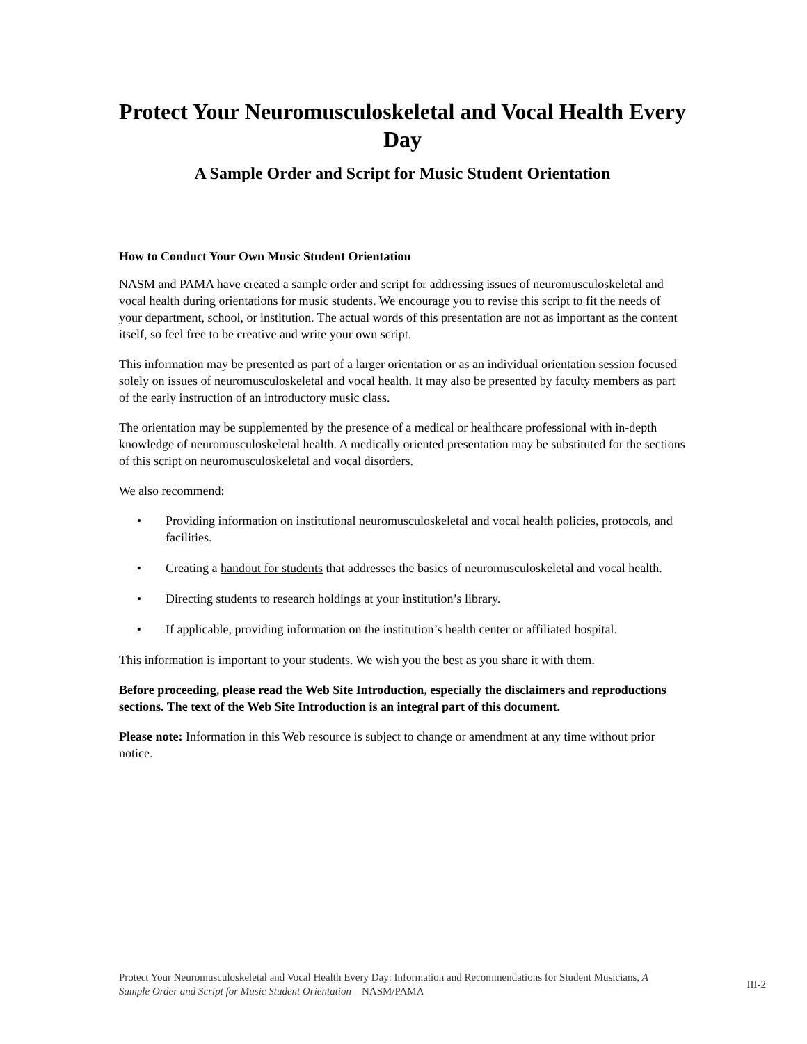Protect Your Neuromusculoskeletal and Vocal Health Every Day
A Sample Order and Script for Music Student Orientation
How to Conduct Your Own Music Student Orientation
NASM and PAMA have created a sample order and script for addressing issues of neuromusculoskeletal and vocal health during orientations for music students. We encourage you to revise this script to fit the needs of your department, school, or institution. The actual words of this presentation are not as important as the content itself, so feel free to be creative and write your own script.
This information may be presented as part of a larger orientation or as an individual orientation session focused solely on issues of neuromusculoskeletal and vocal health. It may also be presented by faculty members as part of the early instruction of an introductory music class.
The orientation may be supplemented by the presence of a medical or healthcare professional with in-depth knowledge of neuromusculoskeletal health. A medically oriented presentation may be substituted for the sections of this script on neuromusculoskeletal and vocal disorders.
We also recommend:
• Providing information on institutional neuromusculoskeletal and vocal health policies, protocols, and facilities.
• Creating a handout for students that addresses the basics of neuromusculoskeletal and vocal health.
• Directing students to research holdings at your institution’s library.
• If applicable, providing information on the institution’s health center or affiliated hospital.
This information is important to your students. We wish you the best as you share it with them.
Before proceeding, please read the Web Site Introduction, especially the disclaimers and reproductions sections. The text of the Web Site Introduction is an integral part of this document.
Please note: Information in this Web resource is subject to change or amendment at any time without prior notice.
Protect Your Neuromusculoskeletal and Vocal Health Every Day: Information and Recommendations for Student Musicians, A Sample Order and Script for Music Student Orientation – NASM/PAMA
III-2